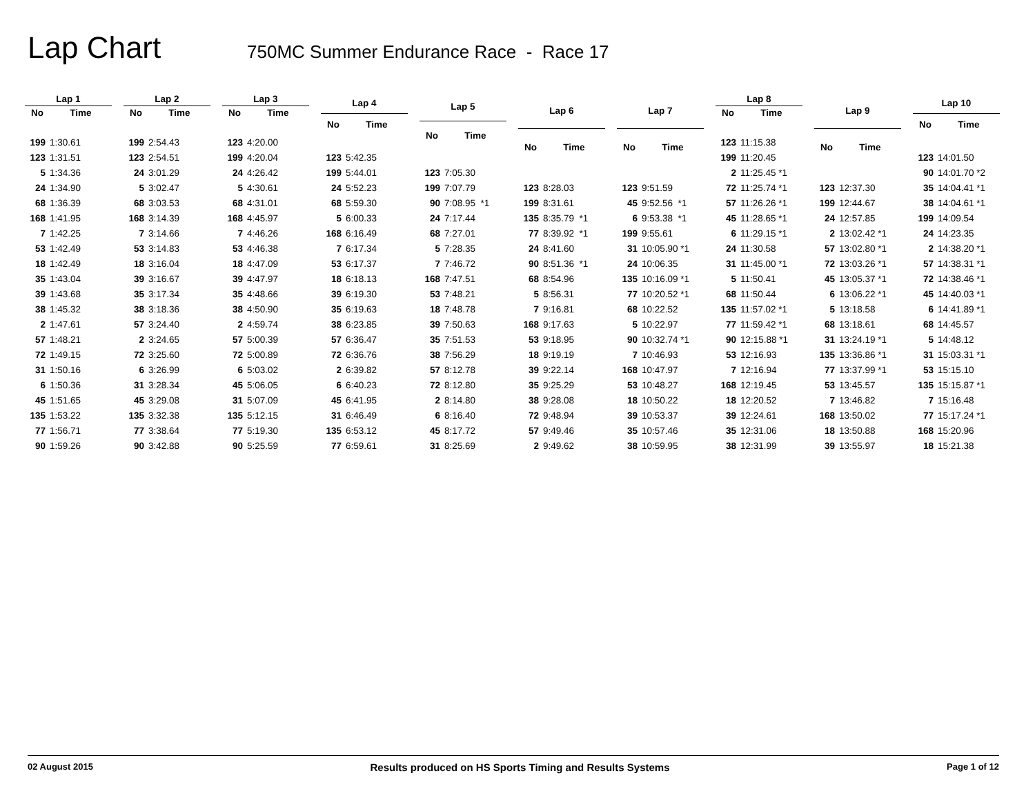Lap Chart
750MC Summer Endurance Race - Race 17
| Lap 1 | |
| --- | --- |
| No | Time |
| 199 | 1:30.61 |
| 123 | 1:31.51 |
| 5 | 1:34.36 |
| 24 | 1:34.90 |
| 68 | 1:36.39 |
| 168 | 1:41.95 |
| 7 | 1:42.25 |
| 53 | 1:42.49 |
| 18 | 1:42.49 |
| 35 | 1:43.04 |
| 39 | 1:43.68 |
| 38 | 1:45.32 |
| 2 | 1:47.61 |
| 57 | 1:48.21 |
| 72 | 1:49.15 |
| 31 | 1:50.16 |
| 6 | 1:50.36 |
| 45 | 1:51.65 |
| 135 | 1:53.22 |
| 77 | 1:56.71 |
| 90 | 1:59.26 |
| Lap 2 | |
| --- | --- |
| No | Time |
| 199 | 2:54.43 |
| 123 | 2:54.51 |
| 24 | 3:01.29 |
| 5 | 3:02.47 |
| 68 | 3:03.53 |
| 168 | 3:14.39 |
| 7 | 3:14.66 |
| 53 | 3:14.83 |
| 18 | 3:16.04 |
| 39 | 3:16.67 |
| 35 | 3:17.34 |
| 38 | 3:18.36 |
| 57 | 3:24.40 |
| 2 | 3:24.65 |
| 72 | 3:25.60 |
| 6 | 3:26.99 |
| 31 | 3:28.34 |
| 45 | 3:29.08 |
| 135 | 3:32.38 |
| 77 | 3:38.64 |
| 90 | 3:42.88 |
| Lap 3 | |
| --- | --- |
| No | Time |
| 123 | 4:20.00 |
| 199 | 4:20.04 |
| 24 | 4:26.42 |
| 5 | 4:30.61 |
| 68 | 4:31.01 |
| 168 | 4:45.97 |
| 7 | 4:46.26 |
| 53 | 4:46.38 |
| 18 | 4:47.09 |
| 39 | 4:47.97 |
| 35 | 4:48.66 |
| 38 | 4:50.90 |
| 2 | 4:59.74 |
| 57 | 5:00.39 |
| 72 | 5:00.89 |
| 6 | 5:03.02 |
| 45 | 5:06.05 |
| 31 | 5:07.09 |
| 135 | 5:12.15 |
| 77 | 5:19.30 |
| 90 | 5:25.59 |
| Lap 4 | |
| --- | --- |
| No | Time |
| 123 | 5:42.35 |
| 199 | 5:44.01 |
| 24 | 5:52.23 |
| 68 | 5:59.30 |
| 5 | 6:00.33 |
| 168 | 6:16.49 |
| 7 | 6:17.34 |
| 53 | 6:17.37 |
| 18 | 6:18.13 |
| 39 | 6:19.30 |
| 35 | 6:19.63 |
| 38 | 6:23.85 |
| 57 | 6:36.47 |
| 72 | 6:36.76 |
| 2 | 6:39.82 |
| 6 | 6:40.23 |
| 45 | 6:41.95 |
| 31 | 6:46.49 |
| 135 | 6:53.12 |
| 77 | 6:59.61 |
| Lap 5 | |
| --- | --- |
| No | Time |
| 123 | 7:05.30 |
| 199 | 7:07.79 |
| 90 | 7:08.95 *1 |
| 24 | 7:17.44 |
| 68 | 7:27.01 |
| 5 | 7:28.35 |
| 7 | 7:46.72 |
| 168 | 7:47.51 |
| 53 | 7:48.21 |
| 18 | 7:48.78 |
| 39 | 7:50.63 |
| 35 | 7:51.53 |
| 38 | 7:56.29 |
| 57 | 8:12.78 |
| 72 | 8:12.80 |
| 2 | 8:14.80 |
| 6 | 8:16.40 |
| 45 | 8:17.72 |
| 31 | 8:25.69 |
| Lap 6 | |
| --- | --- |
| No | Time |
| 123 | 8:28.03 |
| 199 | 8:31.61 |
| 135 | 8:35.79 *1 |
| 77 | 8:39.92 *1 |
| 24 | 8:41.60 |
| 90 | 8:51.36 *1 |
| 68 | 8:54.96 |
| 5 | 8:56.31 |
| 7 | 9:16.81 |
| 168 | 9:17.63 |
| 53 | 9:18.95 |
| 18 | 9:19.19 |
| 39 | 9:22.14 |
| 35 | 9:25.29 |
| 38 | 9:28.08 |
| 72 | 9:48.94 |
| 57 | 9:49.46 |
| 2 | 9:49.62 |
| Lap 7 | |
| --- | --- |
| No | Time |
| 123 | 9:51.59 |
| 45 | 9:52.56 *1 |
| 6 | 9:53.38 *1 |
| 199 | 9:55.61 |
| 31 | 10:05.90 *1 |
| 24 | 10:06.35 |
| 135 | 10:16.09 *1 |
| 77 | 10:20.52 *1 |
| 68 | 10:22.52 |
| 5 | 10:22.97 |
| 90 | 10:32.74 *1 |
| 7 | 10:46.93 |
| 168 | 10:47.97 |
| 53 | 10:48.27 |
| 18 | 10:50.22 |
| 39 | 10:53.37 |
| 35 | 10:57.46 |
| 38 | 10:59.95 |
| Lap 8 | |
| --- | --- |
| No | Time |
| 123 | 11:15.38 |
| 199 | 11:20.45 |
| 2 | 11:25.45 *1 |
| 72 | 11:25.74 *1 |
| 57 | 11:26.26 *1 |
| 45 | 11:28.65 *1 |
| 6 | 11:29.15 *1 |
| 24 | 11:30.58 |
| 31 | 11:45.00 *1 |
| 5 | 11:50.41 |
| 68 | 11:50.44 |
| 135 | 11:57.02 *1 |
| 77 | 11:59.42 *1 |
| 90 | 12:15.88 *1 |
| 53 | 12:16.93 |
| 7 | 12:16.94 |
| 168 | 12:19.45 |
| 18 | 12:20.52 |
| 39 | 12:24.61 |
| 35 | 12:31.06 |
| 38 | 12:31.99 |
| Lap 9 | |
| --- | --- |
| No | Time |
| 123 | 12:37.30 |
| 199 | 12:44.67 |
| 24 | 12:57.85 |
| 2 | 13:02.42 *1 |
| 57 | 13:02.80 *1 |
| 72 | 13:03.26 *1 |
| 45 | 13:05.37 *1 |
| 6 | 13:06.22 *1 |
| 5 | 13:18.58 |
| 68 | 13:18.61 |
| 31 | 13:24.19 *1 |
| 135 | 13:36.86 *1 |
| 77 | 13:37.99 *1 |
| 53 | 13:45.57 |
| 7 | 13:46.82 |
| 168 | 13:50.02 |
| 18 | 13:50.88 |
| 39 | 13:55.97 |
| Lap 10 | |
| --- | --- |
| No | Time |
| 123 | 14:01.50 |
| 90 | 14:01.70 *2 |
| 35 | 14:04.41 *1 |
| 38 | 14:04.61 *1 |
| 199 | 14:09.54 |
| 24 | 14:23.35 |
| 2 | 14:38.20 *1 |
| 57 | 14:38.31 *1 |
| 72 | 14:38.46 *1 |
| 45 | 14:40.03 *1 |
| 6 | 14:41.89 *1 |
| 68 | 14:45.57 |
| 5 | 14:48.12 |
| 31 | 15:03.31 *1 |
| 53 | 15:15.10 |
| 135 | 15:15.87 *1 |
| 7 | 15:16.48 |
| 77 | 15:17.24 *1 |
| 168 | 15:20.96 |
| 18 | 15:21.38 |
02 August 2015 Results produced on HS Sports Timing and Results Systems Page 1 of 12